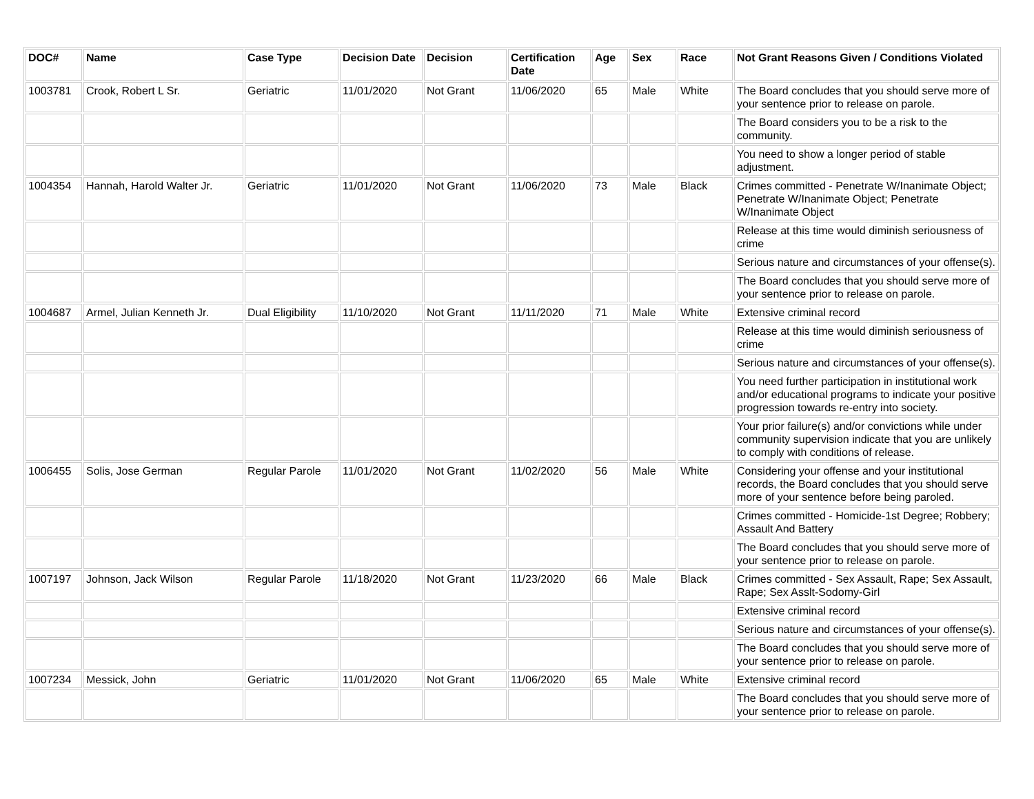| DOC# | Name | Case Type | Decision Date | Decision | Certification Date | Age | Sex | Race | Not Grant Reasons Given / Conditions Violated |
| --- | --- | --- | --- | --- | --- | --- | --- | --- | --- |
| 1003781 | Crook, Robert L Sr. | Geriatric | 11/01/2020 | Not Grant | 11/06/2020 | 65 | Male | White | The Board concludes that you should serve more of your sentence prior to release on parole. |
| | | | | | | | | | The Board considers you to be a risk to the community. |
| | | | | | | | | | You need to show a longer period of stable adjustment. |
| 1004354 | Hannah, Harold Walter Jr. | Geriatric | 11/01/2020 | Not Grant | 11/06/2020 | 73 | Male | Black | Crimes committed - Penetrate W/Inanimate Object; Penetrate W/Inanimate Object; Penetrate W/Inanimate Object |
| | | | | | | | | | Release at this time would diminish seriousness of crime |
| | | | | | | | | | Serious nature and circumstances of your offense(s). |
| | | | | | | | | | The Board concludes that you should serve more of your sentence prior to release on parole. |
| 1004687 | Armel, Julian Kenneth Jr. | Dual Eligibility | 11/10/2020 | Not Grant | 11/11/2020 | 71 | Male | White | Extensive criminal record |
| | | | | | | | | | Release at this time would diminish seriousness of crime |
| | | | | | | | | | Serious nature and circumstances of your offense(s). |
| | | | | | | | | | You need further participation in institutional work and/or educational programs to indicate your positive progression towards re-entry into society. |
| | | | | | | | | | Your prior failure(s) and/or convictions while under community supervision indicate that you are unlikely to comply with conditions of release. |
| 1006455 | Solis, Jose German | Regular Parole | 11/01/2020 | Not Grant | 11/02/2020 | 56 | Male | White | Considering your offense and your institutional records, the Board concludes that you should serve more of your sentence before being paroled. |
| | | | | | | | | | Crimes committed - Homicide-1st Degree; Robbery; Assault And Battery |
| | | | | | | | | | The Board concludes that you should serve more of your sentence prior to release on parole. |
| 1007197 | Johnson, Jack Wilson | Regular Parole | 11/18/2020 | Not Grant | 11/23/2020 | 66 | Male | Black | Crimes committed - Sex Assault, Rape; Sex Assault, Rape; Sex Asslt-Sodomy-Girl |
| | | | | | | | | | Extensive criminal record |
| | | | | | | | | | Serious nature and circumstances of your offense(s). |
| | | | | | | | | | The Board concludes that you should serve more of your sentence prior to release on parole. |
| 1007234 | Messick, John | Geriatric | 11/01/2020 | Not Grant | 11/06/2020 | 65 | Male | White | Extensive criminal record |
| | | | | | | | | | The Board concludes that you should serve more of your sentence prior to release on parole. |